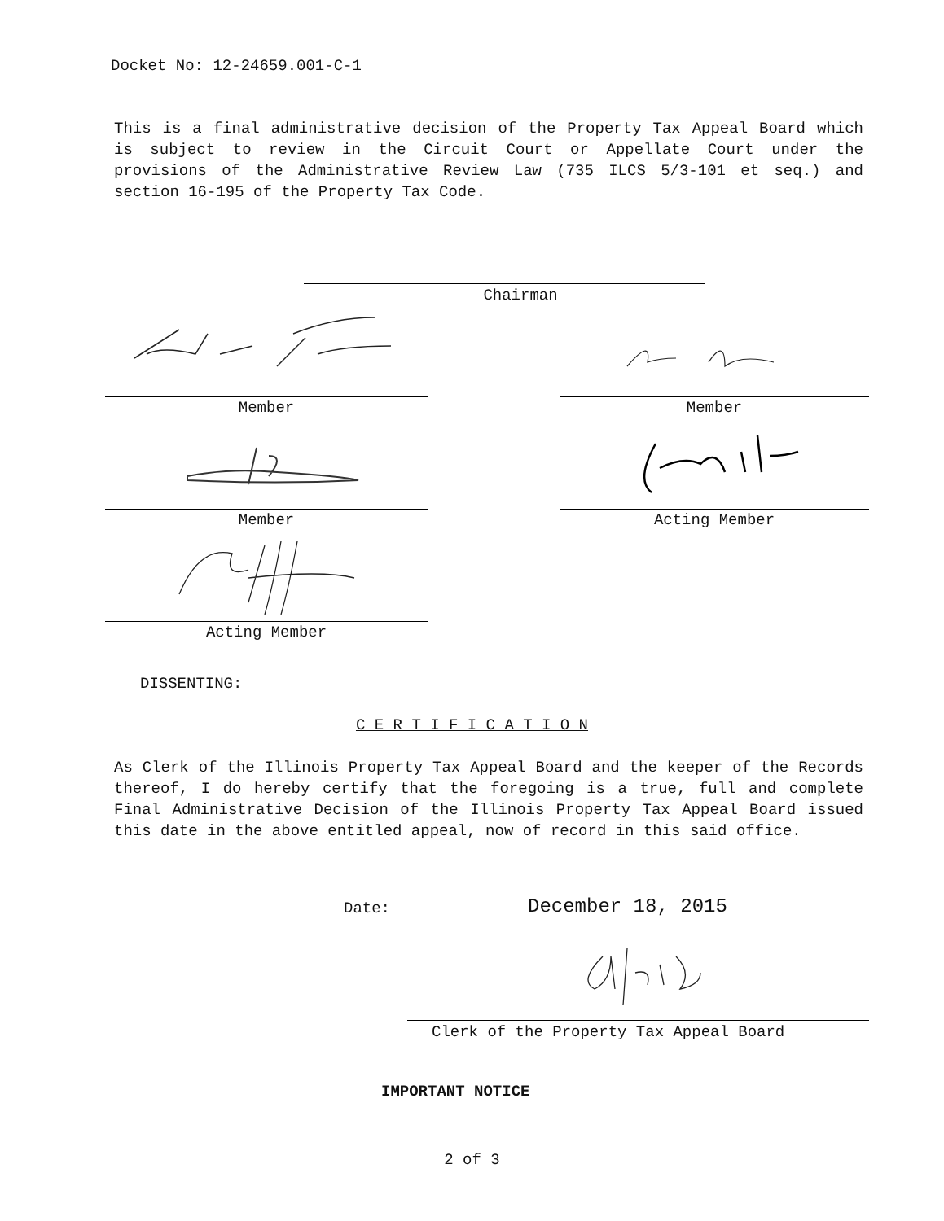Docket No: 12-24659.001-C-1
This is a final administrative decision of the Property Tax Appeal Board which is subject to review in the Circuit Court or Appellate Court under the provisions of the Administrative Review Law (735 ILCS 5/3-101 et seq.) and section 16-195 of the Property Tax Code.
Chairman
Member Member
Member Acting Member
Acting Member
DISSENTING:
C E R T I F I C A T I O N
As Clerk of the Illinois Property Tax Appeal Board and the keeper of the Records thereof, I do hereby certify that the foregoing is a true, full and complete Final Administrative Decision of the Illinois Property Tax Appeal Board issued this date in the above entitled appeal, now of record in this said office.
Date: December 18, 2015
Clerk of the Property Tax Appeal Board
IMPORTANT NOTICE
2 of 3